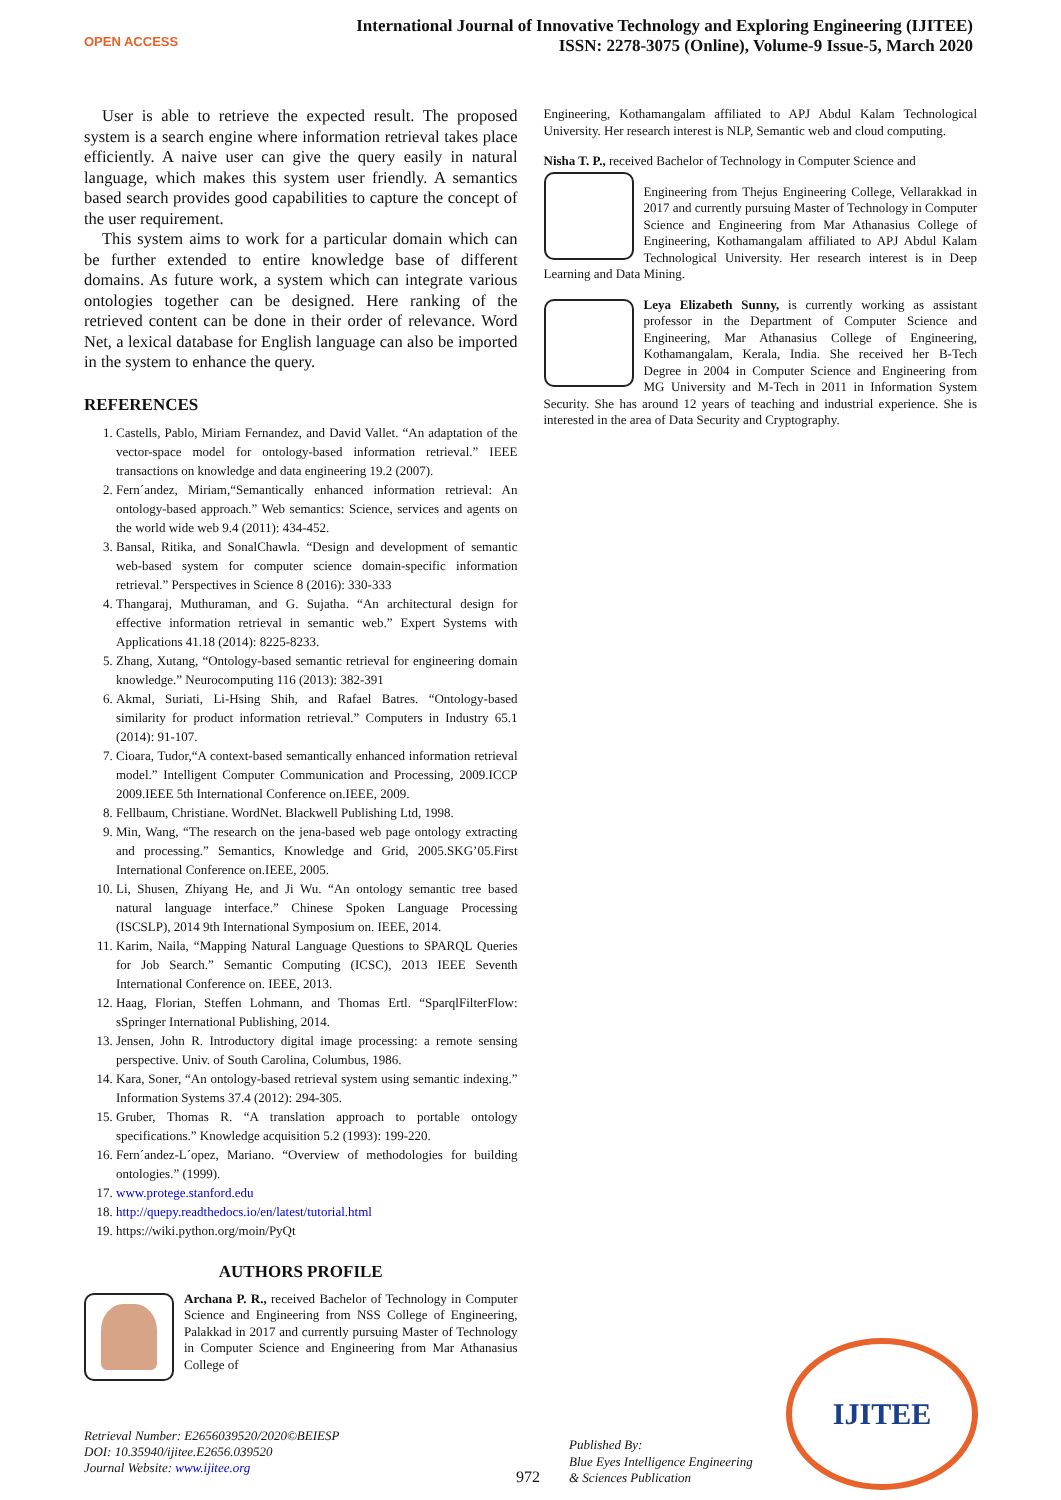OPEN ACCESS
International Journal of Innovative Technology and Exploring Engineering (IJITEE)
ISSN: 2278-3075 (Online), Volume-9 Issue-5, March 2020
User is able to retrieve the expected result. The proposed system is a search engine where information retrieval takes place efficiently. A naive user can give the query easily in natural language, which makes this system user friendly. A semantics based search provides good capabilities to capture the concept of the user requirement.
This system aims to work for a particular domain which can be further extended to entire knowledge base of different domains. As future work, a system which can integrate various ontologies together can be designed. Here ranking of the retrieved content can be done in their order of relevance. Word Net, a lexical database for English language can also be imported in the system to enhance the query.
REFERENCES
1. Castells, Pablo, Miriam Fernandez, and David Vallet. “An adaptation of the vector-space model for ontology-based information retrieval.” IEEE transactions on knowledge and data engineering 19.2 (2007).
2. Fern´andez, Miriam,“Semantically enhanced information retrieval: An ontology-based approach.” Web semantics: Science, services and agents on the world wide web 9.4 (2011): 434-452.
3. Bansal, Ritika, and SonalChawla. “Design and development of semantic web-based system for computer science domain-specific information retrieval.” Perspectives in Science 8 (2016): 330-333
4. Thangaraj, Muthuraman, and G. Sujatha. “An architectural design for effective information retrieval in semantic web.” Expert Systems with Applications 41.18 (2014): 8225-8233.
5. Zhang, Xutang, “Ontology-based semantic retrieval for engineering domain knowledge.” Neurocomputing 116 (2013): 382-391
6. Akmal, Suriati, Li-Hsing Shih, and Rafael Batres. “Ontology-based similarity for product information retrieval.” Computers in Industry 65.1 (2014): 91-107.
7. Cioara, Tudor,“A context-based semantically enhanced information retrieval model.” Intelligent Computer Communication and Processing, 2009.ICCP 2009.IEEE 5th International Conference on.IEEE, 2009.
8. Fellbaum, Christiane. WordNet. Blackwell Publishing Ltd, 1998.
9. Min, Wang, “The research on the jena-based web page ontology extracting and processing.” Semantics, Knowledge and Grid, 2005.SKG’05.First International Conference on.IEEE, 2005.
10. Li, Shusen, Zhiyang He, and Ji Wu. “An ontology semantic tree based natural language interface.” Chinese Spoken Language Processing (ISCSLP), 2014 9th International Symposium on. IEEE, 2014.
11. Karim, Naila, “Mapping Natural Language Questions to SPARQL Queries for Job Search.” Semantic Computing (ICSC), 2013 IEEE Seventh International Conference on. IEEE, 2013.
12. Haag, Florian, Steffen Lohmann, and Thomas Ertl. “SparqlFilterFlow: sSpringer International Publishing, 2014.
13. Jensen, John R. Introductory digital image processing: a remote sensing perspective. Univ. of South Carolina, Columbus, 1986.
14. Kara, Soner, “An ontology-based retrieval system using semantic indexing.” Information Systems 37.4 (2012): 294-305.
15. Gruber, Thomas R. “A translation approach to portable ontology specifications.” Knowledge acquisition 5.2 (1993): 199-220.
16. Fern´andez-L´opez, Mariano. “Overview of methodologies for building ontologies.” (1999).
17. www.protege.stanford.edu
18. http://quepy.readthedocs.io/en/latest/tutorial.html
19. https://wiki.python.org/moin/PyQt
AUTHORS PROFILE
Archana P. R., received Bachelor of Technology in Computer Science and Engineering from NSS College of Engineering, Palakkad in 2017 and currently pursuing Master of Technology in Computer Science and Engineering from Mar Athanasius College of
Engineering, Kothamangalam affiliated to APJ Abdul Kalam Technological University. Her research interest is NLP, Semantic web and cloud computing.
Nisha T. P., received Bachelor of Technology in Computer Science and
Engineering from Thejus Engineering College, Vellarakkad in 2017 and currently pursuing Master of Technology in Computer Science and Engineering from Mar Athanasius College of Engineering, Kothamangalam affiliated to APJ Abdul Kalam Technological University. Her research interest is in Deep Learning and Data Mining.
Leya Elizabeth Sunny, is currently working as assistant professor in the Department of Computer Science and Engineering, Mar Athanasius College of Engineering, Kothamangalam, Kerala, India. She received her B-Tech Degree in 2004 in Computer Science and Engineering from MG University and M-Tech in 2011 in Information System Security. She has around 12 years of teaching and industrial experience. She is interested in the area of Data Security and Cryptography.
Retrieval Number: E2656039520/2020©BEIESP
DOI: 10.35940/ijitee.E2656.039520
Journal Website: www.ijitee.org
972
Published By:
Blue Eyes Intelligence Engineering
& Sciences Publication
IJITEE